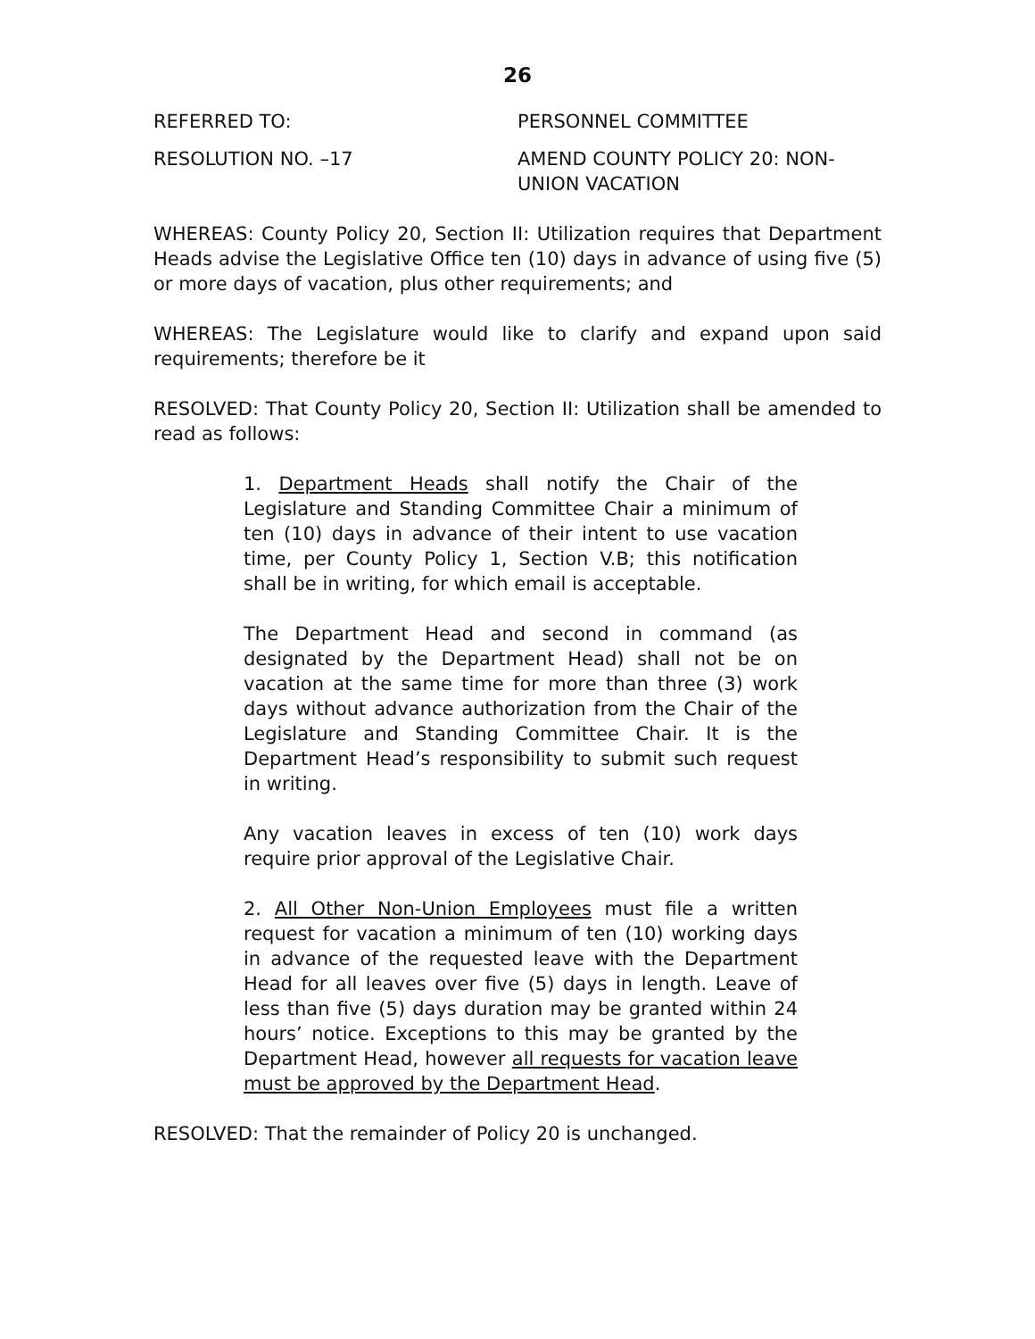26
REFERRED TO: PERSONNEL COMMITTEE
RESOLUTION NO. –17 AMEND COUNTY POLICY 20: NON-
UNION VACATION
WHEREAS: County Policy 20, Section II: Utilization requires that Department Heads advise the Legislative Office ten (10) days in advance of using five (5) or more days of vacation, plus other requirements; and
WHEREAS: The Legislature would like to clarify and expand upon said requirements; therefore be it
RESOLVED: That County Policy 20, Section II: Utilization shall be amended to read as follows:
1. Department Heads shall notify the Chair of the Legislature and Standing Committee Chair a minimum of ten (10) days in advance of their intent to use vacation time, per County Policy 1, Section V.B; this notification shall be in writing, for which email is acceptable.
The Department Head and second in command (as designated by the Department Head) shall not be on vacation at the same time for more than three (3) work days without advance authorization from the Chair of the Legislature and Standing Committee Chair. It is the Department Head’s responsibility to submit such request in writing.
Any vacation leaves in excess of ten (10) work days require prior approval of the Legislative Chair.
2. All Other Non-Union Employees must file a written request for vacation a minimum of ten (10) working days in advance of the requested leave with the Department Head for all leaves over five (5) days in length. Leave of less than five (5) days duration may be granted within 24 hours’ notice. Exceptions to this may be granted by the Department Head, however all requests for vacation leave must be approved by the Department Head.
RESOLVED: That the remainder of Policy 20 is unchanged.